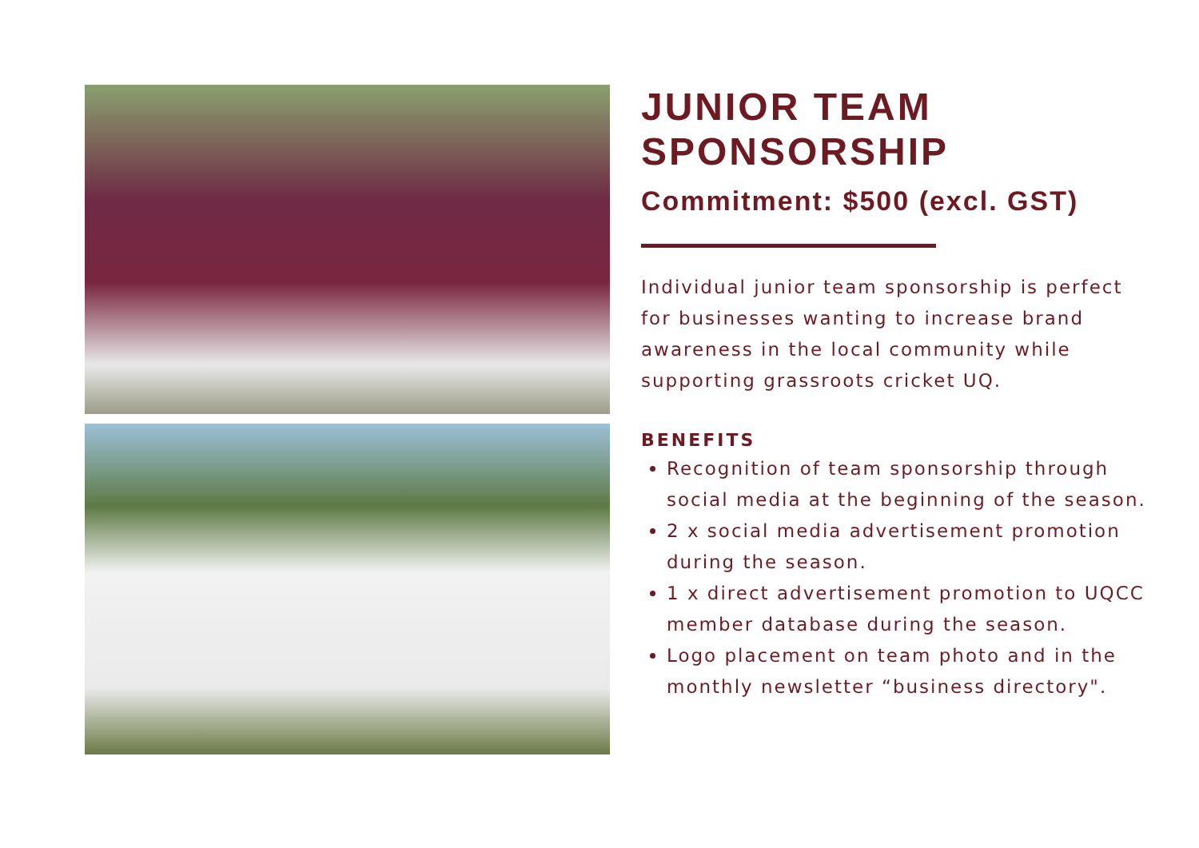JUNIOR TEAM SPONSORSHIP
Commitment: $500 (excl. GST)
Individual junior team sponsorship is perfect for businesses wanting to increase brand awareness in the local community while supporting grassroots cricket UQ.
BENEFITS
Recognition of team sponsorship through social media at the beginning of the season.
2 x social media advertisement promotion during the season.
1 x direct advertisement promotion to UQCC member database during the season.
Logo placement on team photo and in the monthly newsletter “business directory".